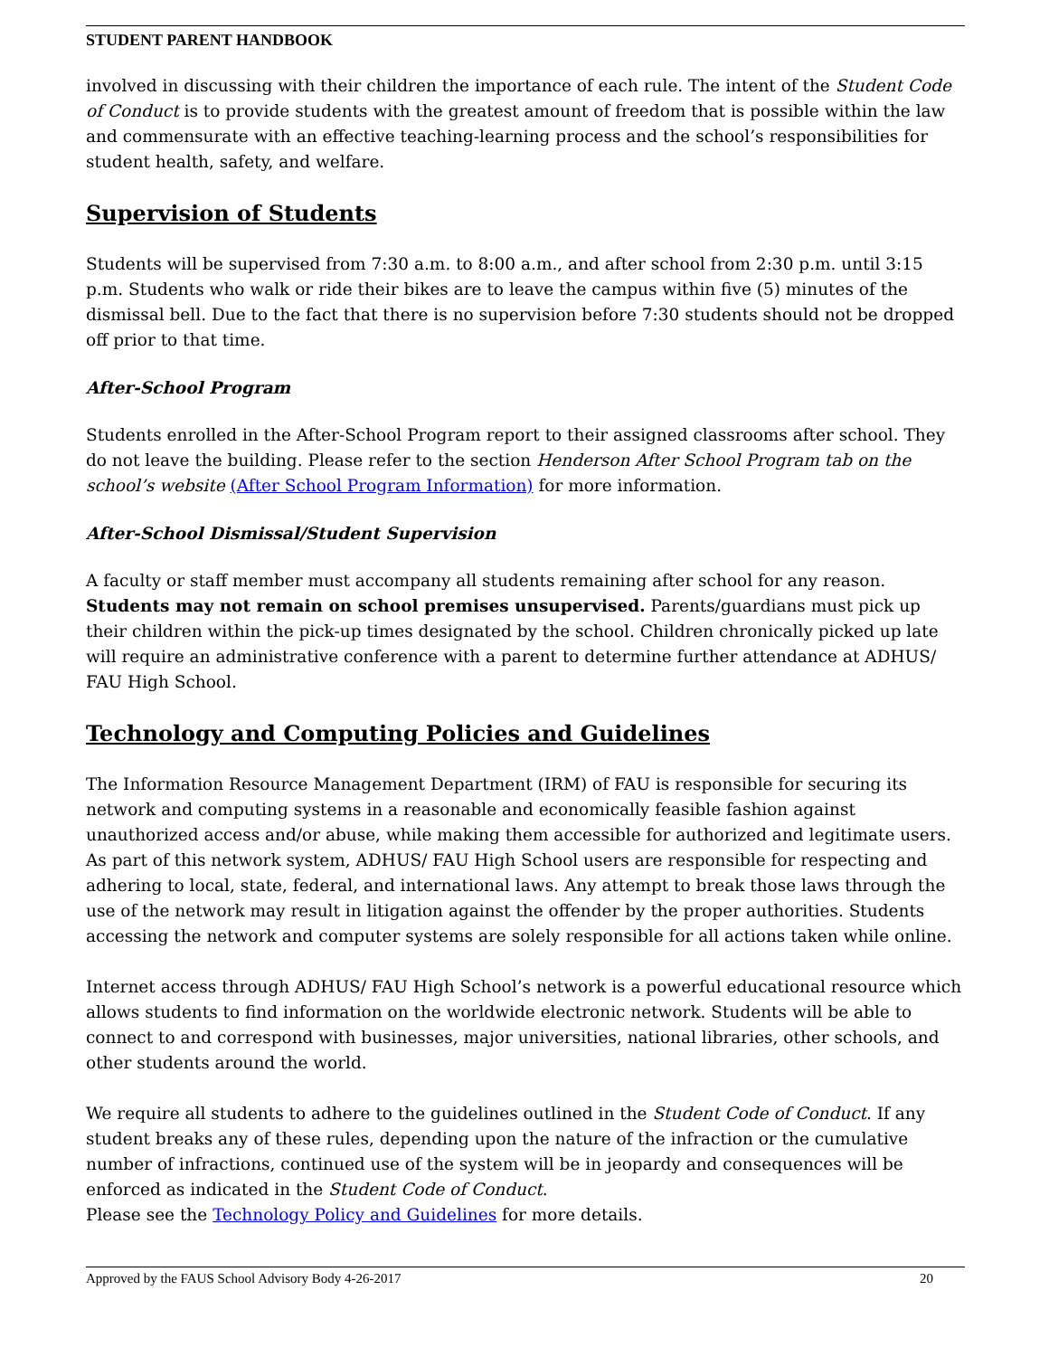STUDENT PARENT HANDBOOK
involved in discussing with their children the importance of each rule. The intent of the Student Code of Conduct is to provide students with the greatest amount of freedom that is possible within the law and commensurate with an effective teaching-learning process and the school’s responsibilities for student health, safety, and welfare.
Supervision of Students
Students will be supervised from 7:30 a.m. to 8:00 a.m., and after school from 2:30 p.m. until 3:15 p.m. Students who walk or ride their bikes are to leave the campus within five (5) minutes of the dismissal bell. Due to the fact that there is no supervision before 7:30 students should not be dropped off prior to that time.
After-School Program
Students enrolled in the After-School Program report to their assigned classrooms after school. They do not leave the building. Please refer to the section Henderson After School Program tab on the school’s website (After School Program Information) for more information.
After-School Dismissal/Student Supervision
A faculty or staff member must accompany all students remaining after school for any reason. Students may not remain on school premises unsupervised. Parents/guardians must pick up their children within the pick-up times designated by the school. Children chronically picked up late will require an administrative conference with a parent to determine further attendance at ADHUS/ FAU High School.
Technology and Computing Policies and Guidelines
The Information Resource Management Department (IRM) of FAU is responsible for securing its network and computing systems in a reasonable and economically feasible fashion against unauthorized access and/or abuse, while making them accessible for authorized and legitimate users. As part of this network system, ADHUS/ FAU High School users are responsible for respecting and adhering to local, state, federal, and international laws. Any attempt to break those laws through the use of the network may result in litigation against the offender by the proper authorities. Students accessing the network and computer systems are solely responsible for all actions taken while online.
Internet access through ADHUS/ FAU High School’s network is a powerful educational resource which allows students to find information on the worldwide electronic network. Students will be able to connect to and correspond with businesses, major universities, national libraries, other schools, and other students around the world.
We require all students to adhere to the guidelines outlined in the Student Code of Conduct. If any student breaks any of these rules, depending upon the nature of the infraction or the cumulative number of infractions, continued use of the system will be in jeopardy and consequences will be enforced as indicated in the Student Code of Conduct.
Please see the Technology Policy and Guidelines for more details.
Approved by the FAUS School Advisory Body 4-26-2017 20